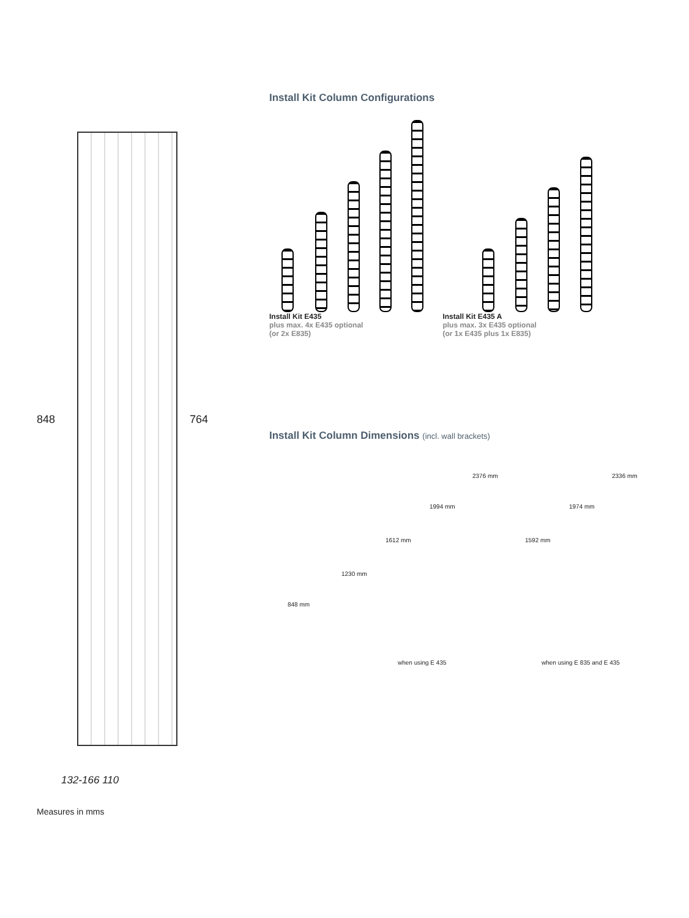848 764
132-166 110
Install Kit Column Configurations
Install Kit E435
plus max. 4x E435 optional
(or 2x E835)
Install Kit E435 A
plus max. 3x E435 optional
(or 1x E435 plus 1x E835)
Install Kit Column Dimensions (incl. wall brackets)
848 mm
1230 mm
1612 mm
1994 mm
2376 mm
1592 mm
1974 mm
2336 mm
when using E 435 when using E 835 and E 435
Measures in mms